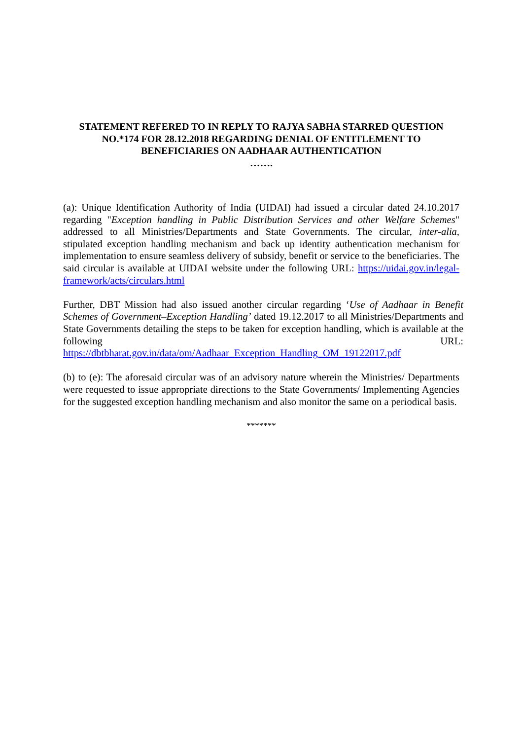STATEMENT REFERED TO IN REPLY TO RAJYA SABHA STARRED QUESTION NO.*174 FOR 28.12.2018 REGARDING DENIAL OF ENTITLEMENT TO BENEFICIARIES ON AADHAAR AUTHENTICATION
…….
(a): Unique Identification Authority of India (UIDAI) had issued a circular dated 24.10.2017 regarding "Exception handling in Public Distribution Services and other Welfare Schemes" addressed to all Ministries/Departments and State Governments. The circular, inter-alia, stipulated exception handling mechanism and back up identity authentication mechanism for implementation to ensure seamless delivery of subsidy, benefit or service to the beneficiaries. The said circular is available at UIDAI website under the following URL: https://uidai.gov.in/legal-framework/acts/circulars.html
Further, DBT Mission had also issued another circular regarding ‘Use of Aadhaar in Benefit Schemes of Government–Exception Handling’ dated 19.12.2017 to all Ministries/Departments and State Governments detailing the steps to be taken for exception handling, which is available at the following URL: https://dbtbharat.gov.in/data/om/Aadhaar_Exception_Handling_OM_19122017.pdf
(b) to (e): The aforesaid circular was of an advisory nature wherein the Ministries/ Departments were requested to issue appropriate directions to the State Governments/ Implementing Agencies for the suggested exception handling mechanism and also monitor the same on a periodical basis.
*******